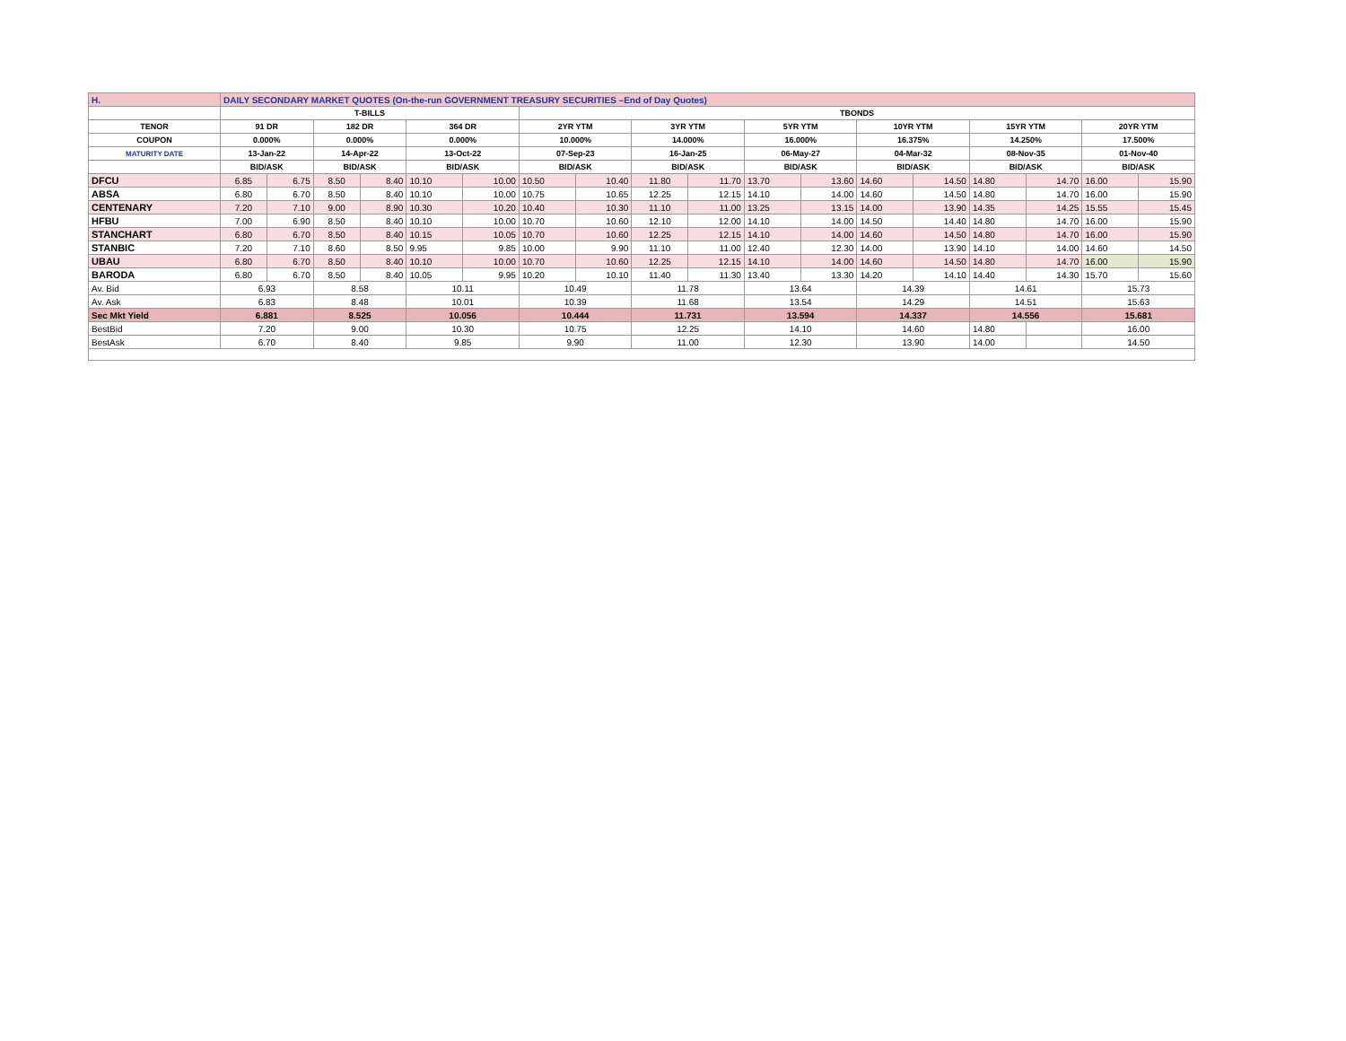| H. | DAILY SECONDARY MARKET QUOTES (On-the-run GOVERNMENT TREASURY SECURITIES –End of Day Quotes) | | | | | | | | | | | | | | | | | |
| | T-BILLS | | | | | | TBONDS | | | | | | | | | | | |
| TENOR | 91 DR | | 182 DR | | 364 DR | | 2YR YTM | | 3YR YTM | | 5YR YTM | | 10YR YTM | | 15YR YTM | | 20YR YTM | |
| COUPON | 0.000% | | 0.000% | | 0.000% | | 10.000% | | 14.000% | | 16.000% | | 16.375% | | 14.250% | | 17.500% | |
| MATURITY DATE | 13-Jan-22 | | 14-Apr-22 | | 13-Oct-22 | | 07-Sep-23 | | 16-Jan-25 | | 06-May-27 | | 04-Mar-32 | | 08-Nov-35 | | 01-Nov-40 | |
| | BID/ASK | | BID/ASK | | BID/ASK | | BID/ASK | | BID/ASK | | BID/ASK | | BID/ASK | | BID/ASK | | BID/ASK | |
| DFCU | 6.85 | 6.75 | 8.50 | 8.40 | 10.10 | 10.00 | 10.50 | 10.40 | 11.80 | 11.70 | 13.70 | 13.60 | 14.60 | 14.50 | 14.80 | 14.70 | 16.00 | 15.90 |
| ABSA | 6.80 | 6.70 | 8.50 | 8.40 | 10.10 | 10.00 | 10.75 | 10.65 | 12.25 | 12.15 | 14.10 | 14.00 | 14.60 | 14.50 | 14.80 | 14.70 | 16.00 | 15.90 |
| CENTENARY | 7.20 | 7.10 | 9.00 | 8.90 | 10.30 | 10.20 | 10.40 | 10.30 | 11.10 | 11.00 | 13.25 | 13.15 | 14.00 | 13.90 | 14.35 | 14.25 | 15.55 | 15.45 |
| HFBU | 7.00 | 6.90 | 8.50 | 8.40 | 10.10 | 10.00 | 10.70 | 10.60 | 12.10 | 12.00 | 14.10 | 14.00 | 14.50 | 14.40 | 14.80 | 14.70 | 16.00 | 15.90 |
| STANCHART | 6.80 | 6.70 | 8.50 | 8.40 | 10.15 | 10.05 | 10.70 | 10.60 | 12.25 | 12.15 | 14.10 | 14.00 | 14.60 | 14.50 | 14.80 | 14.70 | 16.00 | 15.90 |
| STANBIC | 7.20 | 7.10 | 8.60 | 8.50 | 9.95 | 9.85 | 10.00 | 9.90 | 11.10 | 11.00 | 12.40 | 12.30 | 14.00 | 13.90 | 14.10 | 14.00 | 14.60 | 14.50 |
| UBAU | 6.80 | 6.70 | 8.50 | 8.40 | 10.10 | 10.00 | 10.70 | 10.60 | 12.25 | 12.15 | 14.10 | 14.00 | 14.60 | 14.50 | 14.80 | 14.70 | 16.00 | 15.90 |
| BARODA | 6.80 | 6.70 | 8.50 | 8.40 | 10.05 | 9.95 | 10.20 | 10.10 | 11.40 | 11.30 | 13.40 | 13.30 | 14.20 | 14.10 | 14.40 | 14.30 | 15.70 | 15.60 |
| Av. Bid | 6.93 | | 8.58 | | 10.11 | | 10.49 | | 11.78 | | 13.64 | | 14.39 | | 14.61 | | 15.73 | |
| Av. Ask | 6.83 | | 8.48 | | 10.01 | | 10.39 | | 11.68 | | 13.54 | | 14.29 | | 14.51 | | 15.63 | |
| Sec Mkt Yield | 6.881 | | 8.525 | | 10.056 | | 10.444 | | 11.731 | | 13.594 | | 14.337 | | 14.556 | | 15.681 | |
| BestBid | 7.20 | | 9.00 | | 10.30 | | 10.75 | | 12.25 | | 14.10 | | 14.60 | | 14.80 | | 16.00 | |
| BestAsk | 6.70 | | 8.40 | | 9.85 | | 9.90 | | 11.00 | | 12.30 | | 13.90 | | 14.00 | | 14.50 | |